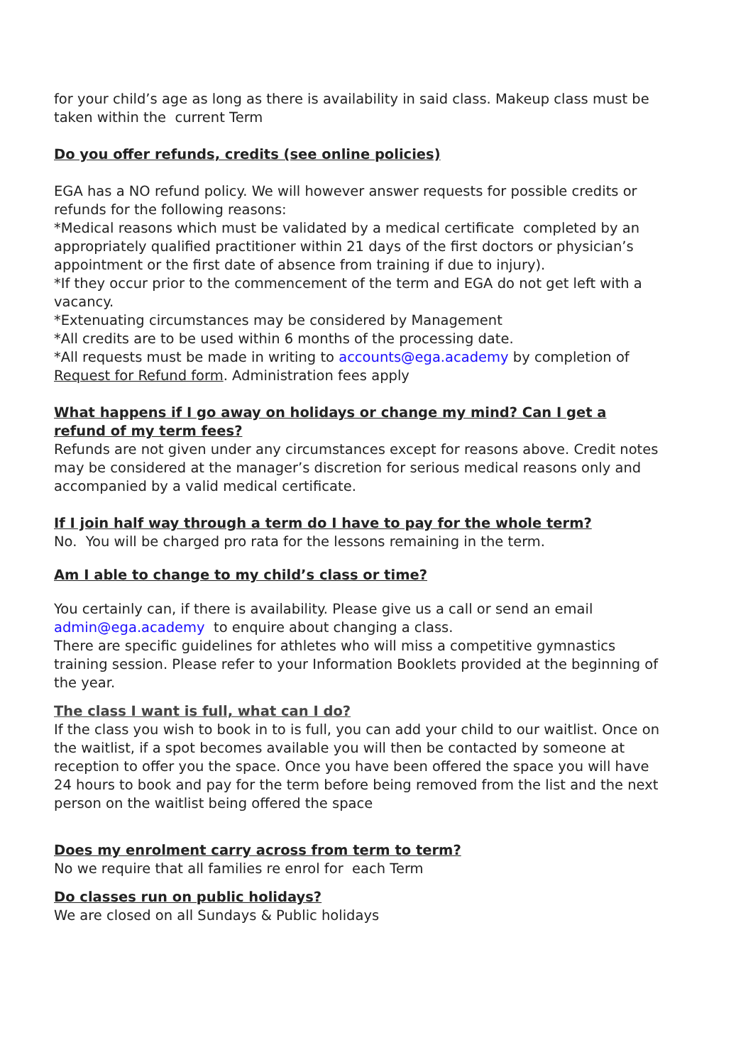for your child’s age as long as there is availability in said class. Makeup class must be taken within the current Term
Do you offer refunds, credits (see online policies)
EGA has a NO refund policy. We will however answer requests for possible credits or refunds for the following reasons:
*Medical reasons which must be validated by a medical certificate completed by an appropriately qualified practitioner within 21 days of the first doctors or physician’s appointment or the first date of absence from training if due to injury).
*If they occur prior to the commencement of the term and EGA do not get left with a vacancy.
*Extenuating circumstances may be considered by Management
*All credits are to be used within 6 months of the processing date.
*All requests must be made in writing to accounts@ega.academy by completion of Request for Refund form. Administration fees apply
What happens if I go away on holidays or change my mind? Can I get a refund of my term fees?
Refunds are not given under any circumstances except for reasons above. Credit notes may be considered at the manager’s discretion for serious medical reasons only and accompanied by a valid medical certificate.
If I join half way through a term do I have to pay for the whole term?
No. You will be charged pro rata for the lessons remaining in the term.
Am I able to change to my child’s class or time?
You certainly can, if there is availability. Please give us a call or send an email admin@ega.academy to enquire about changing a class.
There are specific guidelines for athletes who will miss a competitive gymnastics training session. Please refer to your Information Booklets provided at the beginning of the year.
The class I want is full, what can I do?
If the class you wish to book in to is full, you can add your child to our waitlist. Once on the waitlist, if a spot becomes available you will then be contacted by someone at reception to offer you the space. Once you have been offered the space you will have 24 hours to book and pay for the term before being removed from the list and the next person on the waitlist being offered the space
Does my enrolment carry across from term to term?
No we require that all families re enrol for each Term
Do classes run on public holidays?
We are closed on all Sundays & Public holidays